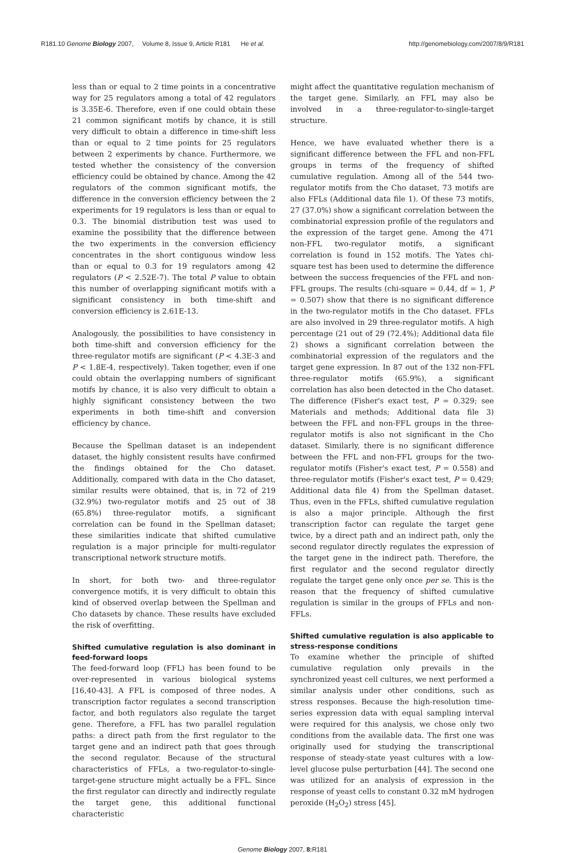R181.10 Genome Biology 2007, Volume 8, Issue 9, Article R181 He et al. http://genomebiology.com/2007/8/9/R181
less than or equal to 2 time points in a concentrative way for 25 regulators among a total of 42 regulators is 3.35E-6. Therefore, even if one could obtain these 21 common significant motifs by chance, it is still very difficult to obtain a difference in time-shift less than or equal to 2 time points for 25 regulators between 2 experiments by chance. Furthermore, we tested whether the consistency of the conversion efficiency could be obtained by chance. Among the 42 regulators of the common significant motifs, the difference in the conversion efficiency between the 2 experiments for 19 regulators is less than or equal to 0.3. The binomial distribution test was used to examine the possibility that the difference between the two experiments in the conversion efficiency concentrates in the short contiguous window less than or equal to 0.3 for 19 regulators among 42 regulators (P < 2.52E-7). The total P value to obtain this number of overlapping significant motifs with a significant consistency in both time-shift and conversion efficiency is 2.61E-13.
Analogously, the possibilities to have consistency in both time-shift and conversion efficiency for the three-regulator motifs are significant (P < 4.3E-3 and P < 1.8E-4, respectively). Taken together, even if one could obtain the overlapping numbers of significant motifs by chance, it is also very difficult to obtain a highly significant consistency between the two experiments in both time-shift and conversion efficiency by chance.
Because the Spellman dataset is an independent dataset, the highly consistent results have confirmed the findings obtained for the Cho dataset. Additionally, compared with data in the Cho dataset, similar results were obtained, that is, in 72 of 219 (32.9%) two-regulator motifs and 25 out of 38 (65.8%) three-regulator motifs, a significant correlation can be found in the Spellman dataset; these similarities indicate that shifted cumulative regulation is a major principle for multi-regulator transcriptional network structure motifs.
In short, for both two- and three-regulator convergence motifs, it is very difficult to obtain this kind of observed overlap between the Spellman and Cho datasets by chance. These results have excluded the risk of overfitting.
Shifted cumulative regulation is also dominant in feed-forward loops
The feed-forward loop (FFL) has been found to be over-represented in various biological systems [16,40-43]. A FFL is composed of three nodes. A transcription factor regulates a second transcription factor, and both regulators also regulate the target gene. Therefore, a FFL has two parallel regulation paths: a direct path from the first regulator to the target gene and an indirect path that goes through the second regulator. Because of the structural characteristics of FFLs, a two-regulator-to-single-target-gene structure might actually be a FFL. Since the first regulator can directly and indirectly regulate the target gene, this additional functional characteristic
might affect the quantitative regulation mechanism of the target gene. Similarly, an FFL may also be involved in a three-regulator-to-single-target structure.
Hence, we have evaluated whether there is a significant difference between the FFL and non-FFL groups in terms of the frequency of shifted cumulative regulation. Among all of the 544 two-regulator motifs from the Cho dataset, 73 motifs are also FFLs (Additional data file 1). Of these 73 motifs, 27 (37.0%) show a significant correlation between the combinatorial expression profile of the regulators and the expression of the target gene. Among the 471 non-FFL two-regulator motifs, a significant correlation is found in 152 motifs. The Yates chi-square test has been used to determine the difference between the success frequencies of the FFL and non-FFL groups. The results (chi-square = 0.44, df = 1, P = 0.507) show that there is no significant difference in the two-regulator motifs in the Cho dataset. FFLs are also involved in 29 three-regulator motifs. A high percentage (21 out of 29 (72.4%); Additional data file 2) shows a significant correlation between the combinatorial expression of the regulators and the target gene expression. In 87 out of the 132 non-FFL three-regulator motifs (65.9%), a significant correlation has also been detected in the Cho dataset. The difference (Fisher's exact test, P = 0.329; see Materials and methods; Additional data file 3) between the FFL and non-FFL groups in the three-regulator motifs is also not significant in the Cho dataset. Similarly, there is no significant difference between the FFL and non-FFL groups for the two-regulator motifs (Fisher's exact test, P = 0.558) and three-regulator motifs (Fisher's exact test, P = 0.429; Additional data file 4) from the Spellman dataset. Thus, even in the FFLs, shifted cumulative regulation is also a major principle. Although the first transcription factor can regulate the target gene twice, by a direct path and an indirect path, only the second regulator directly regulates the expression of the target gene in the indirect path. Therefore, the first regulator and the second regulator directly regulate the target gene only once per se. This is the reason that the frequency of shifted cumulative regulation is similar in the groups of FFLs and non-FFLs.
Shifted cumulative regulation is also applicable to stress-response conditions
To examine whether the principle of shifted cumulative regulation only prevails in the synchronized yeast cell cultures, we next performed a similar analysis under other conditions, such as stress responses. Because the high-resolution time-series expression data with equal sampling interval were required for this analysis, we chose only two conditions from the available data. The first one was originally used for studying the transcriptional response of steady-state yeast cultures with a low-level glucose pulse perturbation [44]. The second one was utilized for an analysis of expression in the response of yeast cells to constant 0.32 mM hydrogen peroxide (H<sub>2</sub>O<sub>2</sub>) stress [45].
Genome Biology 2007, 8: R181